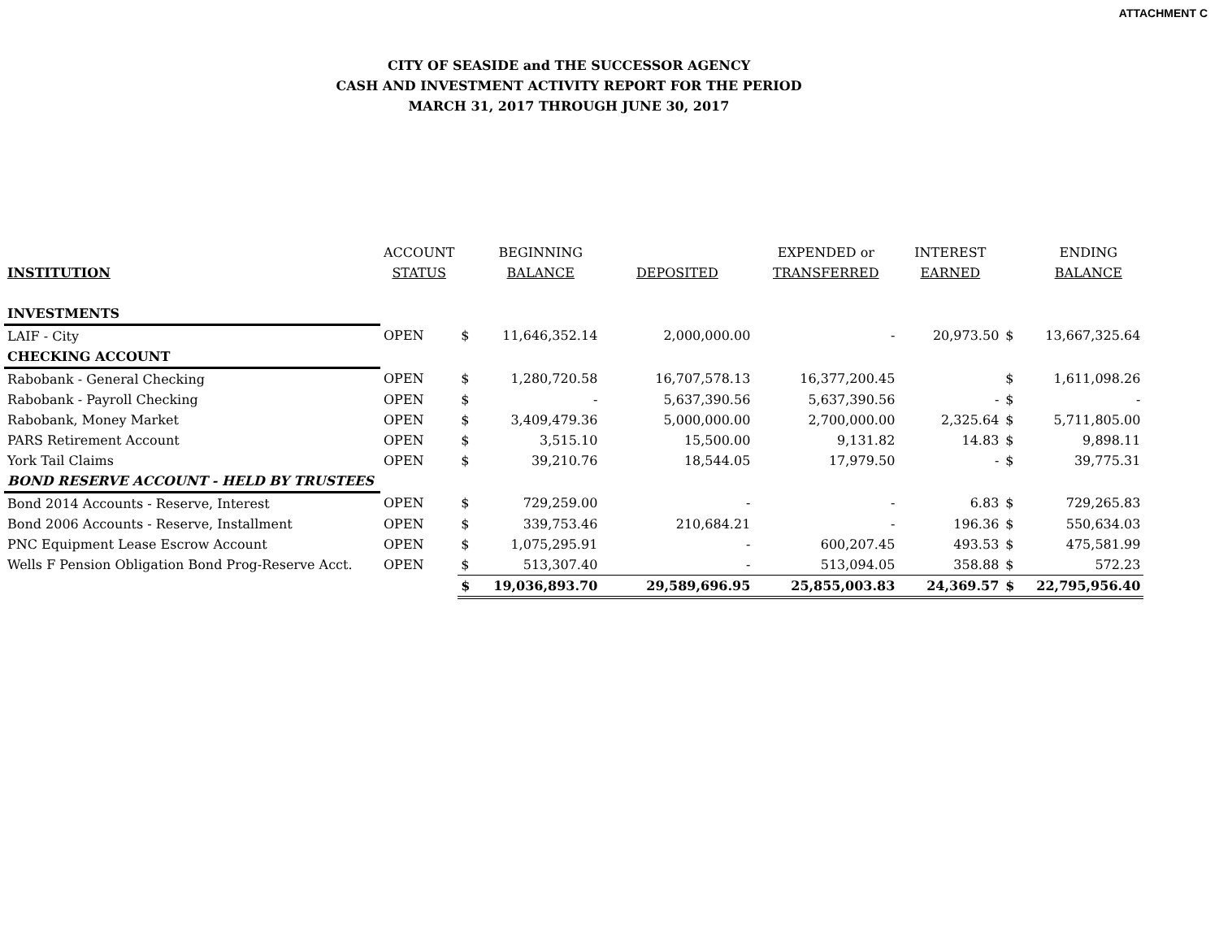ATTACHMENT C
CITY OF SEASIDE and THE SUCCESSOR AGENCY
CASH AND INVESTMENT ACTIVITY REPORT FOR THE PERIOD
MARCH 31, 2017 THROUGH JUNE 30, 2017
| | ACCOUNT | | BEGINNING | | EXPENDED or | INTEREST | | ENDING |
| --- | --- | --- | --- | --- | --- | --- | --- | --- |
| INSTITUTION | STATUS | | BALANCE | DEPOSITED | TRANSFERRED | EARNED | | BALANCE |
| INVESTMENTS | | | | | | | | |
| LAIF - City | OPEN | $ | 11,646,352.14 | 2,000,000.00 | - | 20,973.50 | $ | 13,667,325.64 |
| CHECKING ACCOUNT | | | | | | | | |
| Rabobank - General Checking | OPEN | $ | 1,280,720.58 | 16,707,578.13 | 16,377,200.45 | | $ | 1,611,098.26 |
| Rabobank - Payroll Checking | OPEN | $ | - | 5,637,390.56 | 5,637,390.56 | - | $ | - |
| Rabobank, Money Market | OPEN | $ | 3,409,479.36 | 5,000,000.00 | 2,700,000.00 | 2,325.64 | $ | 5,711,805.00 |
| PARS Retirement Account | OPEN | $ | 3,515.10 | 15,500.00 | 9,131.82 | 14.83 | $ | 9,898.11 |
| York Tail Claims | OPEN | $ | 39,210.76 | 18,544.05 | 17,979.50 | - | $ | 39,775.31 |
| BOND RESERVE ACCOUNT - HELD BY TRUSTEES | | | | | | | | |
| Bond 2014 Accounts - Reserve, Interest | OPEN | $ | 729,259.00 | - | - | 6.83 | $ | 729,265.83 |
| Bond 2006 Accounts - Reserve, Installment | OPEN | $ | 339,753.46 | 210,684.21 | - | 196.36 | $ | 550,634.03 |
| PNC Equipment Lease Escrow Account | OPEN | $ | 1,075,295.91 | - | 600,207.45 | 493.53 | $ | 475,581.99 |
| Wells F Pension Obligation Bond Prog-Reserve Acct. | OPEN | $ | 513,307.40 | - | 513,094.05 | 358.88 | $ | 572.23 |
| | | $ | 19,036,893.70 | 29,589,696.95 | 25,855,003.83 | 24,369.57 | $ | 22,795,956.40 |